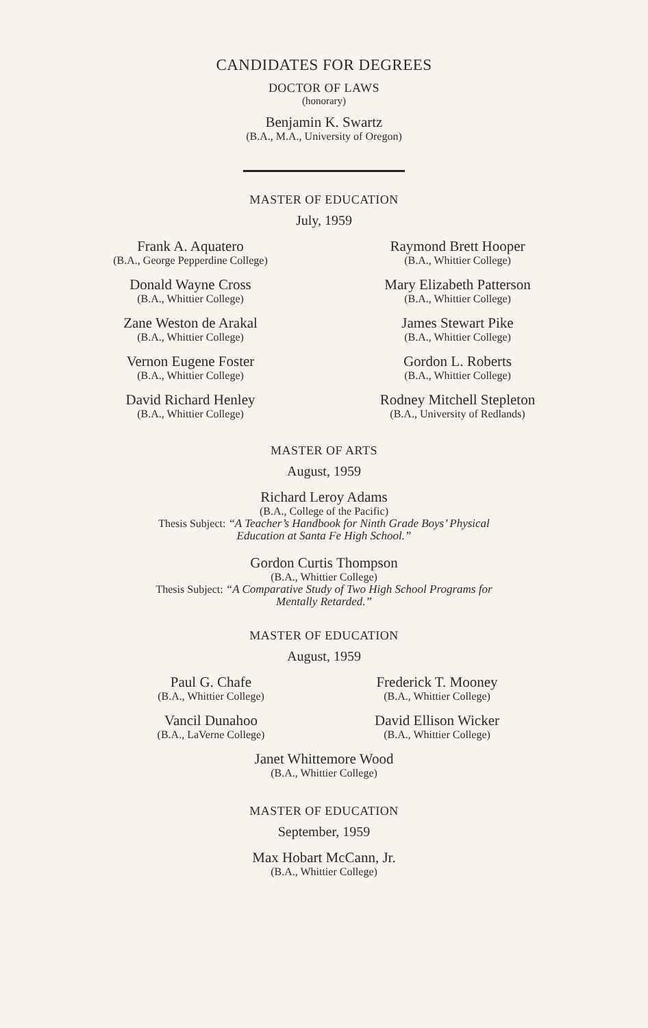CANDIDATES FOR DEGREES
DOCTOR OF LAWS
(honorary)
Benjamin K. Swartz
(B.A., M.A., University of Oregon)
MASTER OF EDUCATION
July, 1959
Frank A. Aquatero
(B.A., George Pepperdine College)
Donald Wayne Cross
(B.A., Whittier College)
Zane Weston de Arakal
(B.A., Whittier College)
Vernon Eugene Foster
(B.A., Whittier College)
David Richard Henley
(B.A., Whittier College)
Raymond Brett Hooper
(B.A., Whittier College)
Mary Elizabeth Patterson
(B.A., Whittier College)
James Stewart Pike
(B.A., Whittier College)
Gordon L. Roberts
(B.A., Whittier College)
Rodney Mitchell Stepleton
(B.A., University of Redlands)
MASTER OF ARTS
August, 1959
Richard Leroy Adams
(B.A., College of the Pacific)
Thesis Subject: “A Teacher’s Handbook for Ninth Grade Boys’ Physical
Education at Santa Fe High School.”
Gordon Curtis Thompson
(B.A., Whittier College)
Thesis Subject: “A Comparative Study of Two High School Programs for
Mentally Retarded.”
MASTER OF EDUCATION
August, 1959
Paul G. Chafe
(B.A., Whittier College)
Vancil Dunahoo
(B.A., LaVerne College)
Frederick T. Mooney
(B.A., Whittier College)
David Ellison Wicker
(B.A., Whittier College)
Janet Whittemore Wood
(B.A., Whittier College)
MASTER OF EDUCATION
September, 1959
Max Hobart McCann, Jr.
(B.A., Whittier College)